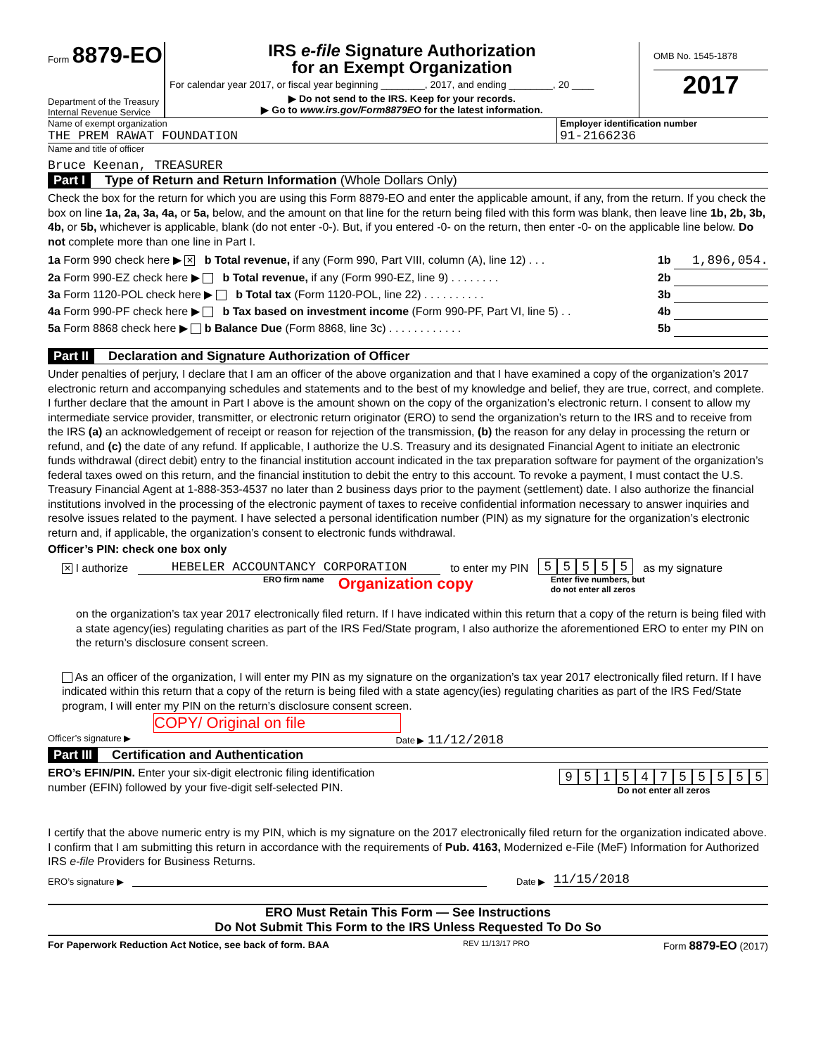Form 8879-EO
Department of the Treasury
Internal Revenue Service
IRS e-file Signature Authorization
for an Exempt Organization
For calendar year 2017, or fiscal year beginning ________, 2017, and ending ________, 20 ____
▶ Do not send to the IRS. Keep for your records.
▶ Go to www.irs.gov/Form8879EO for the latest information.
OMB No. 1545-1878
2017
Name of exempt organization
THE PREM RAWAT FOUNDATION
Employer identification number
91-2166236
Name and title of officer
Bruce Keenan, TREASURER
Part I Type of Return and Return Information (Whole Dollars Only)
Check the box for the return for which you are using this Form 8879-EO and enter the applicable amount, if any, from the return. If you check the box on line 1a, 2a, 3a, 4a, or 5a, below, and the amount on that line for the return being filed with this form was blank, then leave line 1b, 2b, 3b, 4b, or 5b, whichever is applicable, blank (do not enter -0-). But, if you entered -0- on the return, then enter -0- on the applicable line below. Do not complete more than one line in Part I.
1a Form 990 check here ▶ ✕ b Total revenue, if any (Form 990, Part VIII, column (A), line 12) . . . 1b 1,896,054.
2a Form 990-EZ check here ▶ b Total revenue, if any (Form 990-EZ, line 9) . . . . . . . . 2b
3a Form 1120-POL check here ▶ b Total tax (Form 1120-POL, line 22) . . . . . . . . . . 3b
4a Form 990-PF check here ▶ b Tax based on investment income (Form 990-PF, Part VI, line 5) . . 4b
5a Form 8868 check here ▶ b Balance Due (Form 8868, line 3c) . . . . . . . . . . . . 5b
Part II Declaration and Signature Authorization of Officer
Under penalties of perjury, I declare that I am an officer of the above organization and that I have examined a copy of the organization’s 2017 electronic return and accompanying schedules and statements and to the best of my knowledge and belief, they are true, correct, and complete. I further declare that the amount in Part I above is the amount shown on the copy of the organization’s electronic return. I consent to allow my intermediate service provider, transmitter, or electronic return originator (ERO) to send the organization’s return to the IRS and to receive from the IRS (a) an acknowledgement of receipt or reason for rejection of the transmission, (b) the reason for any delay in processing the return or refund, and (c) the date of any refund. If applicable, I authorize the U.S. Treasury and its designated Financial Agent to initiate an electronic funds withdrawal (direct debit) entry to the financial institution account indicated in the tax preparation software for payment of the organization’s federal taxes owed on this return, and the financial institution to debit the entry to this account. To revoke a payment, I must contact the U.S. Treasury Financial Agent at 1-888-353-4537 no later than 2 business days prior to the payment (settlement) date. I also authorize the financial institutions involved in the processing of the electronic payment of taxes to receive confidential information necessary to answer inquiries and resolve issues related to the payment. I have selected a personal identification number (PIN) as my signature for the organization’s electronic return and, if applicable, the organization’s consent to electronic funds withdrawal.
Officer’s PIN: check one box only
✕ I authorize HEBELER ACCOUNTANCY CORPORATION to enter my PIN 55555 as my signature
ERO firm name Organization copy Enter five numbers, but
do not enter all zeros
on the organization’s tax year 2017 electronically filed return. If I have indicated within this return that a copy of the return is being filed with a state agency(ies) regulating charities as part of the IRS Fed/State program, I also authorize the aforementioned ERO to enter my PIN on the return’s disclosure consent screen.
As an officer of the organization, I will enter my PIN as my signature on the organization’s tax year 2017 electronically filed return. If I have indicated within this return that a copy of the return is being filed with a state agency(ies) regulating charities as part of the IRS Fed/State program, I will enter my PIN on the return’s disclosure consent screen.
COPY/ Original on file
Officer’s signature ▶ Date ▶ 11/12/2018
Part III Certification and Authentication
ERO’s EFIN/PIN. Enter your six-digit electronic filing identification
number (EFIN) followed by your five-digit self-selected PIN.
95154755555
Do not enter all zeros
I certify that the above numeric entry is my PIN, which is my signature on the 2017 electronically filed return for the organization indicated above. I confirm that I am submitting this return in accordance with the requirements of Pub. 4163, Modernized e-File (MeF) Information for Authorized IRS e-file Providers for Business Returns.
ERO’s signature ▶ Date ▶ 11/15/2018
ERO Must Retain This Form — See Instructions
Do Not Submit This Form to the IRS Unless Requested To Do So
For Paperwork Reduction Act Notice, see back of form. BAA REV 11/13/17 PRO Form 8879-EO (2017)